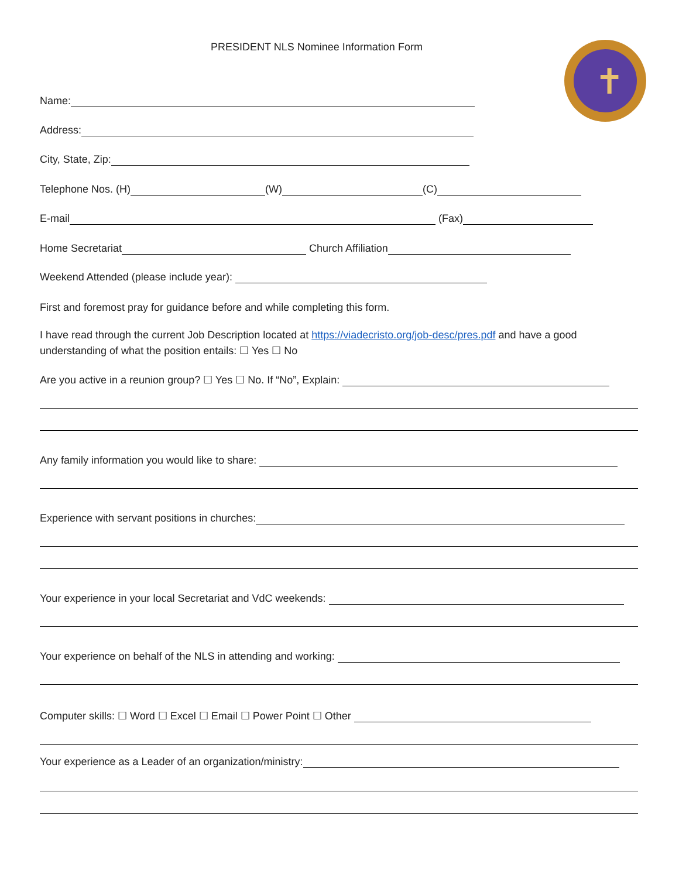PRESIDENT NLS Nominee Information Form ✝
Name:
Address:
City, State, Zip:
Telephone Nos. (H) (W) (C)
E-mail (Fax)
Home Secretariat Church Affiliation
Weekend Attended (please include year):
First and foremost pray for guidance before and while completing this form.
I have read through the current Job Description located at https://viadecristo.org/job-desc/pres.pdf and have a good understanding of what the position entails: ☐ Yes ☐ No
Are you active in a reunion group? ☐ Yes ☐ No. If “No”, Explain:
Any family information you would like to share:
Experience with servant positions in churches:
Your experience in your local Secretariat and VdC weekends:
Your experience on behalf of the NLS in attending and working:
Computer skills: ☐ Word ☐ Excel ☐ Email ☐ Power Point ☐ Other
Your experience as a Leader of an organization/ministry: